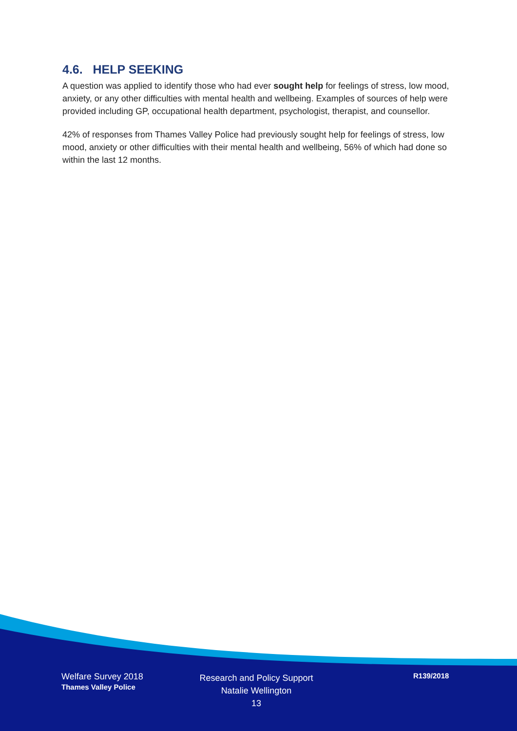4.6. HELP SEEKING
A question was applied to identify those who had ever sought help for feelings of stress, low mood, anxiety, or any other difficulties with mental health and wellbeing. Examples of sources of help were provided including GP, occupational health department, psychologist, therapist, and counsellor.
42% of responses from Thames Valley Police had previously sought help for feelings of stress, low mood, anxiety or other difficulties with their mental health and wellbeing, 56% of which had done so within the last 12 months.
Welfare Survey 2018
Thames Valley Police
Research and Policy Support
Natalie Wellington
13
R139/2018